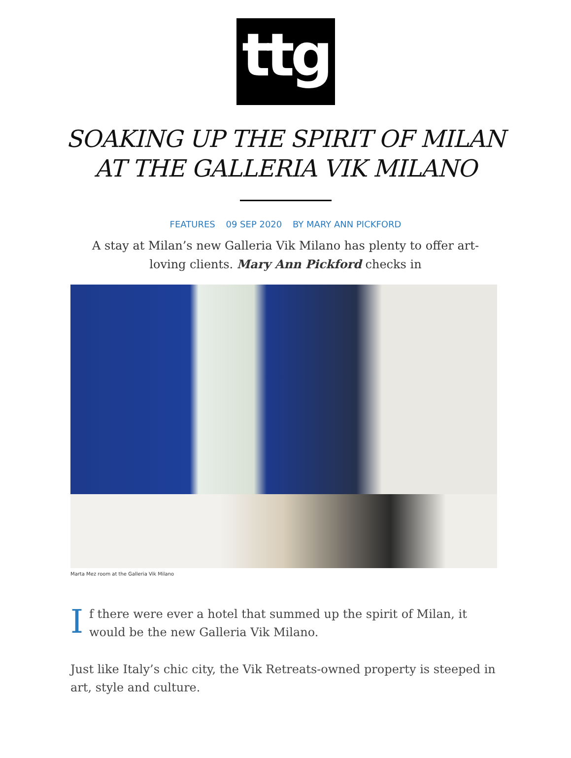ttg
SOAKING UP THE SPIRIT OF MILAN AT THE GALLERIA VIK MILANO
FEATURES 09 SEP 2020 BY MARY ANN PICKFORD
A stay at Milan’s new Galleria Vik Milano has plenty to offer art-loving clients. Mary Ann Pickford checks in
Marta Mez room at the Galleria Vik Milano
If there were ever a hotel that summed up the spirit of Milan, it would be the new Galleria Vik Milano.
Just like Italy’s chic city, the Vik Retreats-owned property is steeped in art, style and culture.